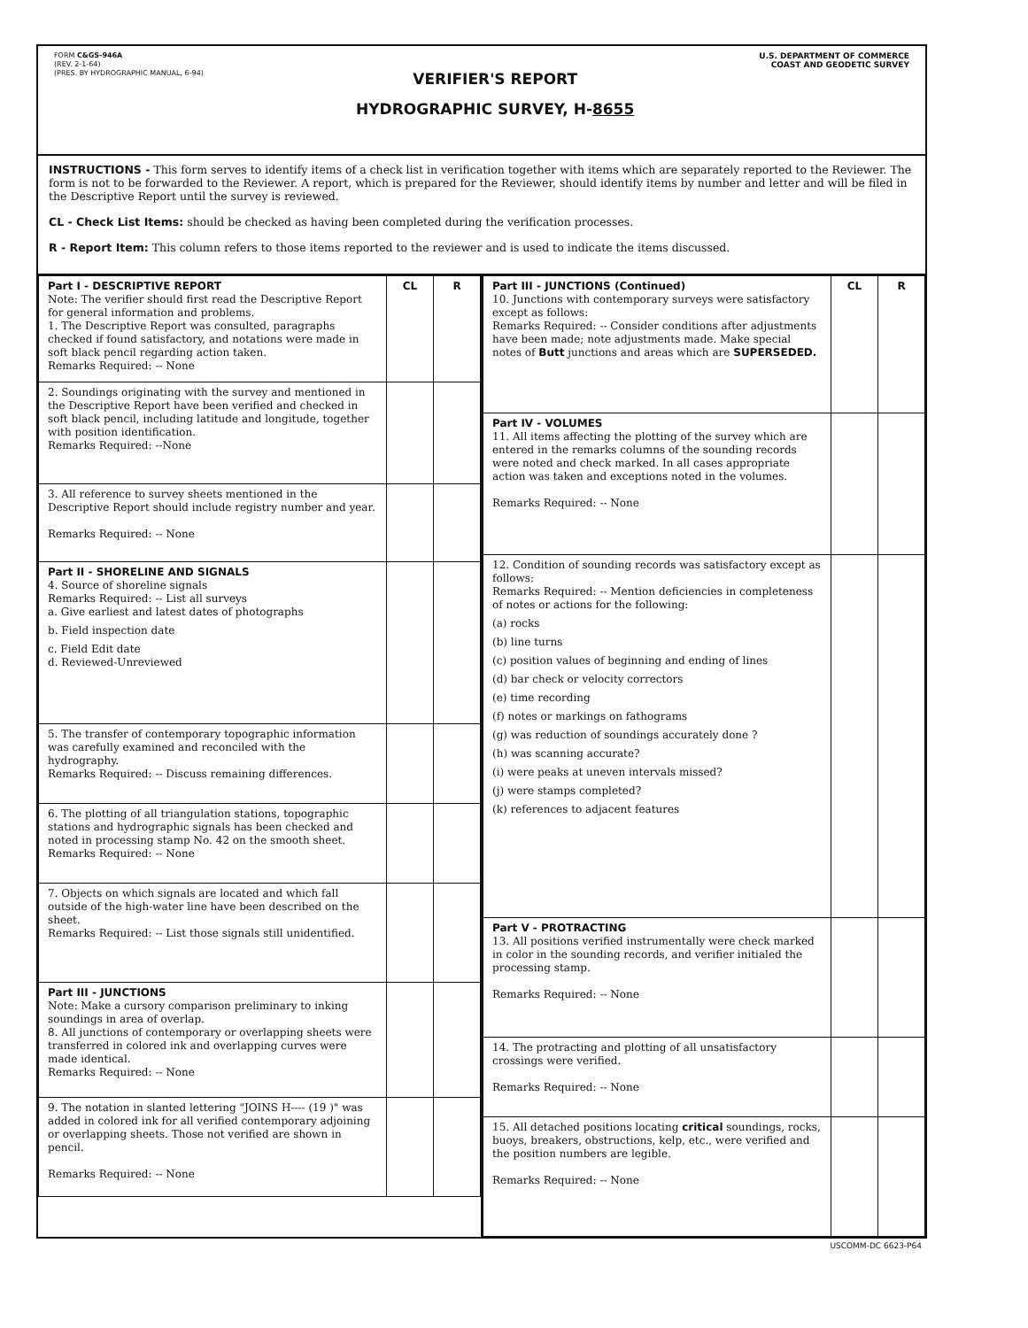FORM C&GS-946A
(REV. 2-1-64)
(PRES. BY HYDROGRAPHIC MANUAL, 6-94)
VERIFIER'S REPORT
HYDROGRAPHIC SURVEY, H-8655
U.S. DEPARTMENT OF COMMERCE
COAST AND GEODETIC SURVEY
INSTRUCTIONS - This form serves to identify items of a check list in verification together with items which are separately reported to the Reviewer. The form is not to be forwarded to the Reviewer. A report, which is prepared for the Reviewer, should identify items by number and letter and will be filed in the Descriptive Report until the survey is reviewed.
CL - Check List Items: should be checked as having been completed during the verification processes.
R - Report Item: This column refers to those items reported to the reviewer and is used to indicate the items discussed.
| Part I - DESCRIPTIVE REPORT Note: The verifier should first read the Descriptive Report for general information and problems. 1. The Descriptive Report was consulted, paragraphs checked if found satisfactory, and notations were made in soft black pencil regarding action taken. Remarks Required: -- None | CL | R |
| 2. Soundings originating with the survey and mentioned in the Descriptive Report have been verified and checked in soft black pencil, including latitude and longitude, together with position identification. Remarks Required: --None | | |
| 3. All reference to survey sheets mentioned in the Descriptive Report should include registry number and year. Remarks Required: -- None | | |
| Part II - SHORELINE AND SIGNALS 4. Source of shoreline signals Remarks Required: -- List all surveys a. Give earliest and latest dates of photographs b. Field inspection date c. Field Edit date d. Reviewed-Unreviewed | | |
| 5. The transfer of contemporary topographic information was carefully examined and reconciled with the hydrography. Remarks Required: -- Discuss remaining differences. | | |
| 6. The plotting of all triangulation stations, topographic stations and hydrographic signals has been checked and noted in processing stamp No. 42 on the smooth sheet. Remarks Required: -- None | | |
| 7. Objects on which signals are located and which fall outside of the high-water line have been described on the sheet. Remarks Required: -- List those signals still unidentified. | | |
| Part III - JUNCTIONS Note: Make a cursory comparison preliminary to inking soundings in area of overlap. 8. All junctions of contemporary or overlapping sheets were transferred in colored ink and overlapping curves were made identical. Remarks Required: -- None | | |
| 9. The notation in slanted lettering "JOINS H---- (19 )" was added in colored ink for all verified contemporary adjoining or overlapping sheets. Those not verified are shown in pencil. Remarks Required: -- None | | |
| Part III - JUNCTIONS (Continued) 10. Junctions with contemporary surveys were satisfactory except as follows: Remarks Required: -- Consider conditions after adjustments have been made; note adjustments made. Make special notes of Butt junctions and areas which are SUPERSEDED. | CL | R |
| Part IV - VOLUMES 11. All items affecting the plotting of the survey which are entered in the remarks columns of the sounding records were noted and check marked. In all cases appropriate action was taken and exceptions noted in the volumes. Remarks Required: -- None | | |
| 12. Condition of sounding records was satisfactory except as follows: Remarks Required: -- Mention deficiencies in completeness of notes or actions for the following: (a) rocks (b) line turns (c) position values of beginning and ending of lines (d) bar check or velocity correctors (e) time recording (f) notes or markings on fathograms (g) was reduction of soundings accurately done ? (h) was scanning accurate? (i) were peaks at uneven intervals missed? (j) were stamps completed? (k) references to adjacent features | | |
| Part V - PROTRACTING 13. All positions verified instrumentally were check marked in color in the sounding records, and verifier initialed the processing stamp. Remarks Required: -- None | | |
| 14. The protracting and plotting of all unsatisfactory crossings were verified. Remarks Required: -- None | | |
| 15. All detached positions locating critical soundings, rocks, buoys, breakers, obstructions, kelp, etc., were verified and the position numbers are legible. Remarks Required: -- None | | |
USCOMM-DC 6623-P64